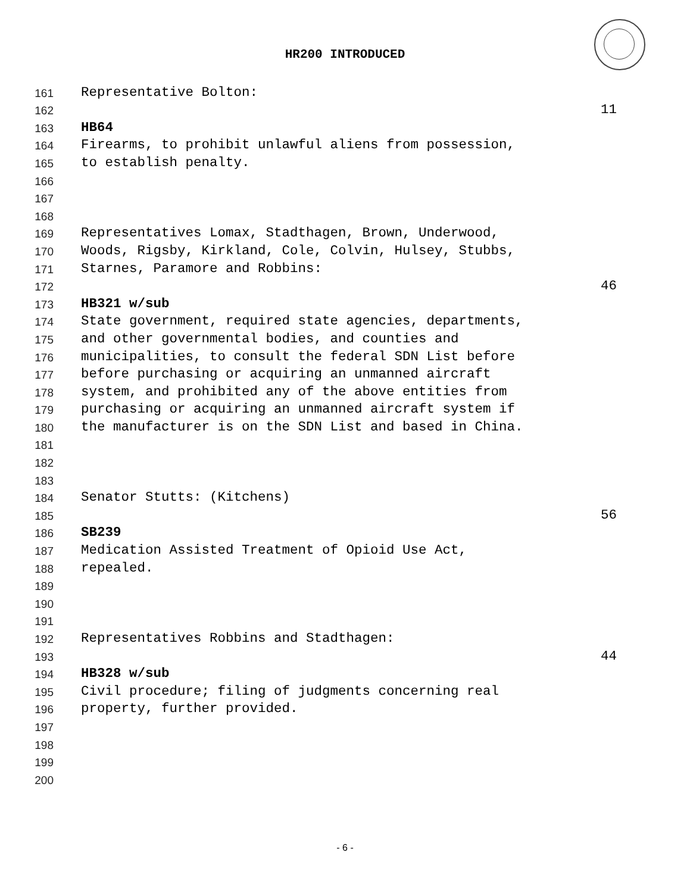HR200 INTRODUCED
161 Representative Bolton:
162 11
163 HB64
164 Firearms, to prohibit unlawful aliens from possession,
165 to establish penalty.
166
167
168
169 Representatives Lomax, Stadthagen, Brown, Underwood,
170 Woods, Rigsby, Kirkland, Cole, Colvin, Hulsey, Stubbs,
171 Starnes, Paramore and Robbins:
172 46
173 HB321 w/sub
174 State government, required state agencies, departments,
175 and other governmental bodies, and counties and
176 municipalities, to consult the federal SDN List before
177 before purchasing or acquiring an unmanned aircraft
178 system, and prohibited any of the above entities from
179 purchasing or acquiring an unmanned aircraft system if
180 the manufacturer is on the SDN List and based in China.
181
182
183
184 Senator Stutts: (Kitchens)
185 56
186 SB239
187 Medication Assisted Treatment of Opioid Use Act,
188 repealed.
189
190
191
192 Representatives Robbins and Stadthagen:
193 44
194 HB328 w/sub
195 Civil procedure; filing of judgments concerning real
196 property, further provided.
197
198
199
200
- 6 -